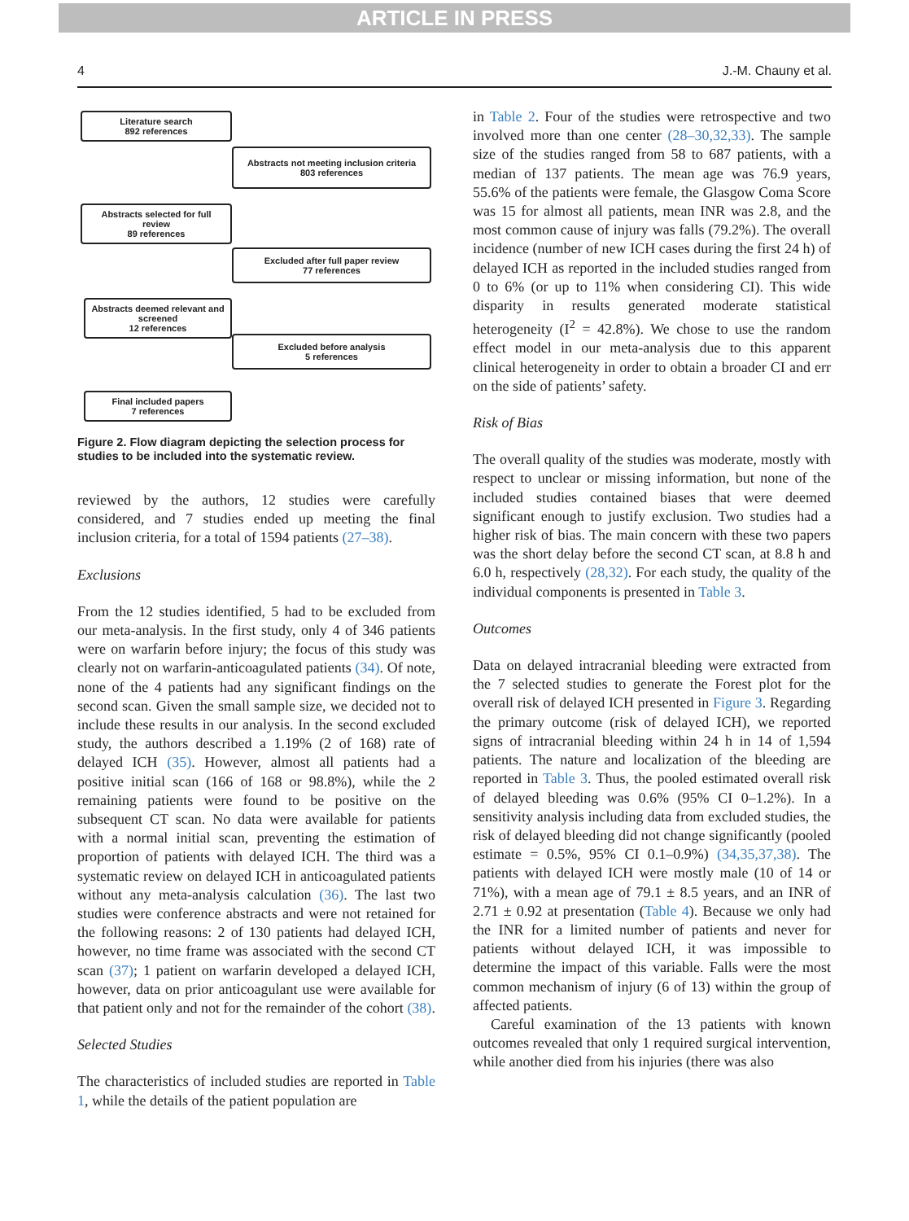ARTICLE IN PRESS
4 J.-M. Chauny et al.
Literature search
892 references
Abstracts selected for full review
89 references
Abstracts deemed relevant and screened
12 references
Final included papers
7 references
Abstracts not meeting inclusion criteria
803 references
Excluded after full paper review
77 references
Excluded before analysis
5 references
Figure 2. Flow diagram depicting the selection process for studies to be included into the systematic review.
reviewed by the authors, 12 studies were carefully considered, and 7 studies ended up meeting the final inclusion criteria, for a total of 1594 patients (27–38).
Exclusions
From the 12 studies identified, 5 had to be excluded from our meta-analysis. In the first study, only 4 of 346 patients were on warfarin before injury; the focus of this study was clearly not on warfarin-anticoagulated patients (34). Of note, none of the 4 patients had any significant findings on the second scan. Given the small sample size, we decided not to include these results in our analysis. In the second excluded study, the authors described a 1.19% (2 of 168) rate of delayed ICH (35). However, almost all patients had a positive initial scan (166 of 168 or 98.8%), while the 2 remaining patients were found to be positive on the subsequent CT scan. No data were available for patients with a normal initial scan, preventing the estimation of proportion of patients with delayed ICH. The third was a systematic review on delayed ICH in anticoagulated patients without any meta-analysis calculation (36). The last two studies were conference abstracts and were not retained for the following reasons: 2 of 130 patients had delayed ICH, however, no time frame was associated with the second CT scan (37); 1 patient on warfarin developed a delayed ICH, however, data on prior anticoagulant use were available for that patient only and not for the remainder of the cohort (38).
Selected Studies
The characteristics of included studies are reported in Table 1, while the details of the patient population are
in Table 2. Four of the studies were retrospective and two involved more than one center (28–30,32,33). The sample size of the studies ranged from 58 to 687 patients, with a median of 137 patients. The mean age was 76.9 years, 55.6% of the patients were female, the Glasgow Coma Score was 15 for almost all patients, mean INR was 2.8, and the most common cause of injury was falls (79.2%). The overall incidence (number of new ICH cases during the first 24 h) of delayed ICH as reported in the included studies ranged from 0 to 6% (or up to 11% when considering CI). This wide disparity in results generated moderate statistical heterogeneity (I<sup>2</sup> = 42.8%). We chose to use the random effect model in our meta-analysis due to this apparent clinical heterogeneity in order to obtain a broader CI and err on the side of patients’ safety.
Risk of Bias
The overall quality of the studies was moderate, mostly with respect to unclear or missing information, but none of the included studies contained biases that were deemed significant enough to justify exclusion. Two studies had a higher risk of bias. The main concern with these two papers was the short delay before the second CT scan, at 8.8 h and 6.0 h, respectively (28,32). For each study, the quality of the individual components is presented in Table 3.
Outcomes
Data on delayed intracranial bleeding were extracted from the 7 selected studies to generate the Forest plot for the overall risk of delayed ICH presented in Figure 3. Regarding the primary outcome (risk of delayed ICH), we reported signs of intracranial bleeding within 24 h in 14 of 1,594 patients. The nature and localization of the bleeding are reported in Table 3. Thus, the pooled estimated overall risk of delayed bleeding was 0.6% (95% CI 0–1.2%). In a sensitivity analysis including data from excluded studies, the risk of delayed bleeding did not change significantly (pooled estimate = 0.5%, 95% CI 0.1–0.9%) (34,35,37,38). The patients with delayed ICH were mostly male (10 of 14 or 71%), with a mean age of 79.1 ± 8.5 years, and an INR of 2.71 ± 0.92 at presentation (Table 4). Because we only had the INR for a limited number of patients and never for patients without delayed ICH, it was impossible to determine the impact of this variable. Falls were the most common mechanism of injury (6 of 13) within the group of affected patients.
Careful examination of the 13 patients with known outcomes revealed that only 1 required surgical intervention, while another died from his injuries (there was also